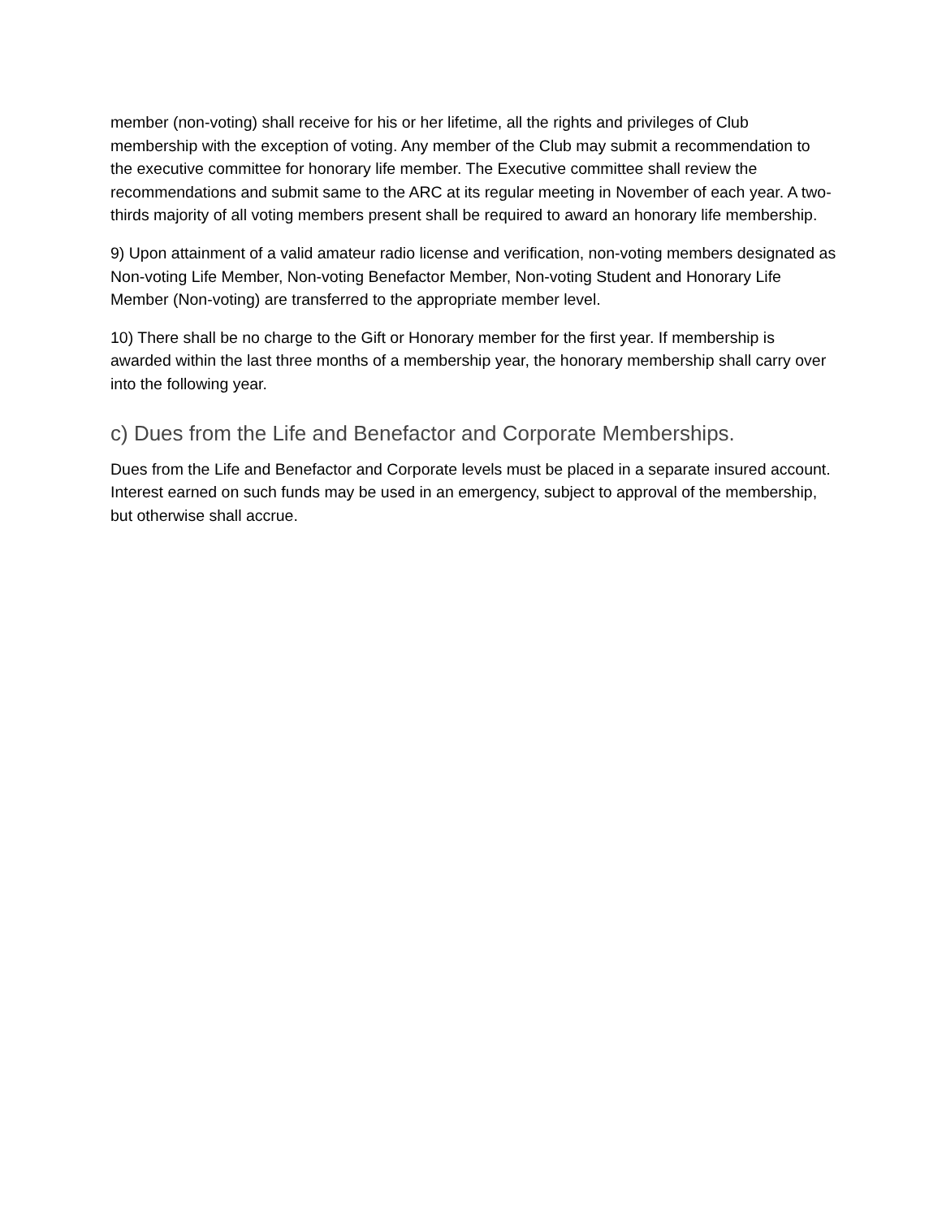member (non-voting) shall receive for his or her lifetime, all the rights and privileges of Club membership with the exception of voting. Any member of the Club may submit a recommendation to the executive committee for honorary life member. The Executive committee shall review the recommendations and submit same to the ARC at its regular meeting in November of each year. A two-thirds majority of all voting members present shall be required to award an honorary life membership.
9) Upon attainment of a valid amateur radio license and verification, non-voting members designated as Non-voting Life Member, Non-voting Benefactor Member, Non-voting Student and Honorary Life Member (Non-voting) are transferred to the appropriate member level.
10) There shall be no charge to the Gift or Honorary member for the first year. If membership is awarded within the last three months of a membership year, the honorary membership shall carry over into the following year.
c) Dues from the Life and Benefactor and Corporate Memberships.
Dues from the Life and Benefactor and Corporate levels must be placed in a separate insured account. Interest earned on such funds may be used in an emergency, subject to approval of the membership, but otherwise shall accrue.